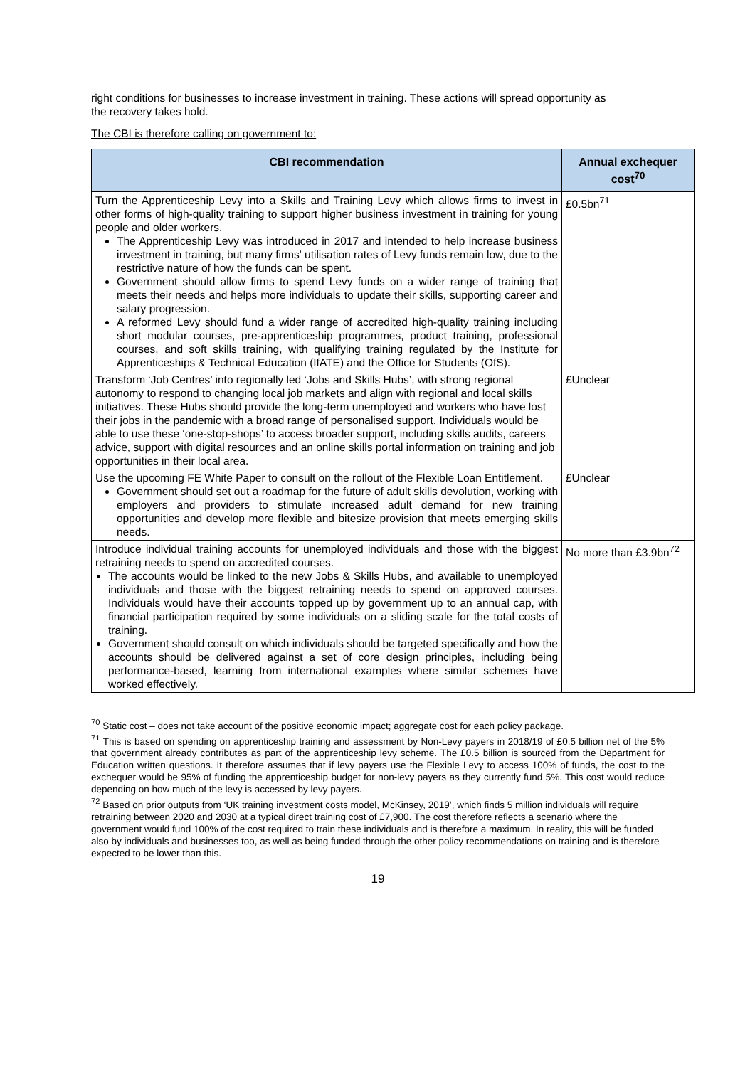right conditions for businesses to increase investment in training. These actions will spread opportunity as the recovery takes hold.
The CBI is therefore calling on government to:
| CBI recommendation | Annual exchequer cost<sup>70</sup> |
| --- | --- |
| Turn the Apprenticeship Levy into a Skills and Training Levy which allows firms to invest in other forms of high-quality training to support higher business investment in training for young people and older workers. The Apprenticeship Levy was introduced in 2017 and intended to help increase business investment in training, but many firms' utilisation rates of Levy funds remain low, due to the restrictive nature of how the funds can be spent. Government should allow firms to spend Levy funds on a wider range of training that meets their needs and helps more individuals to update their skills, supporting career and salary progression. A reformed Levy should fund a wider range of accredited high-quality training including short modular courses, pre-apprenticeship programmes, product training, professional courses, and soft skills training, with qualifying training regulated by the Institute for Apprenticeships & Technical Education (IfATE) and the Office for Students (OfS). | £0.5bn<sup>71</sup> |
| Transform ‘Job Centres’ into regionally led ‘Jobs and Skills Hubs’, with strong regional autonomy to respond to changing local job markets and align with regional and local skills initiatives. These Hubs should provide the long-term unemployed and workers who have lost their jobs in the pandemic with a broad range of personalised support. Individuals would be able to use these ‘one-stop-shops’ to access broader support, including skills audits, careers advice, support with digital resources and an online skills portal information on training and job opportunities in their local area. | £Unclear |
| Use the upcoming FE White Paper to consult on the rollout of the Flexible Loan Entitlement. Government should set out a roadmap for the future of adult skills devolution, working with employers and providers to stimulate increased adult demand for new training opportunities and develop more flexible and bitesize provision that meets emerging skills needs. | £Unclear |
| Introduce individual training accounts for unemployed individuals and those with the biggest retraining needs to spend on accredited courses. The accounts would be linked to the new Jobs & Skills Hubs, and available to unemployed individuals and those with the biggest retraining needs to spend on approved courses. Individuals would have their accounts topped up by government up to an annual cap, with financial participation required by some individuals on a sliding scale for the total costs of training. Government should consult on which individuals should be targeted specifically and how the accounts should be delivered against a set of core design principles, including being performance-based, learning from international examples where similar schemes have worked effectively. | No more than £3.9bn<sup>72</sup> |
<sup>70</sup> Static cost – does not take account of the positive economic impact; aggregate cost for each policy package.
<sup>71</sup> This is based on spending on apprenticeship training and assessment by Non-Levy payers in 2018/19 of £0.5 billion net of the 5% that government already contributes as part of the apprenticeship levy scheme. The £0.5 billion is sourced from the Department for Education written questions. It therefore assumes that if levy payers use the Flexible Levy to access 100% of funds, the cost to the exchequer would be 95% of funding the apprenticeship budget for non-levy payers as they currently fund 5%. This cost would reduce depending on how much of the levy is accessed by levy payers.
<sup>72</sup> Based on prior outputs from ‘UK training investment costs model, McKinsey, 2019’, which finds 5 million individuals will require retraining between 2020 and 2030 at a typical direct training cost of £7,900. The cost therefore reflects a scenario where the government would fund 100% of the cost required to train these individuals and is therefore a maximum. In reality, this will be funded also by individuals and businesses too, as well as being funded through the other policy recommendations on training and is therefore expected to be lower than this.
19